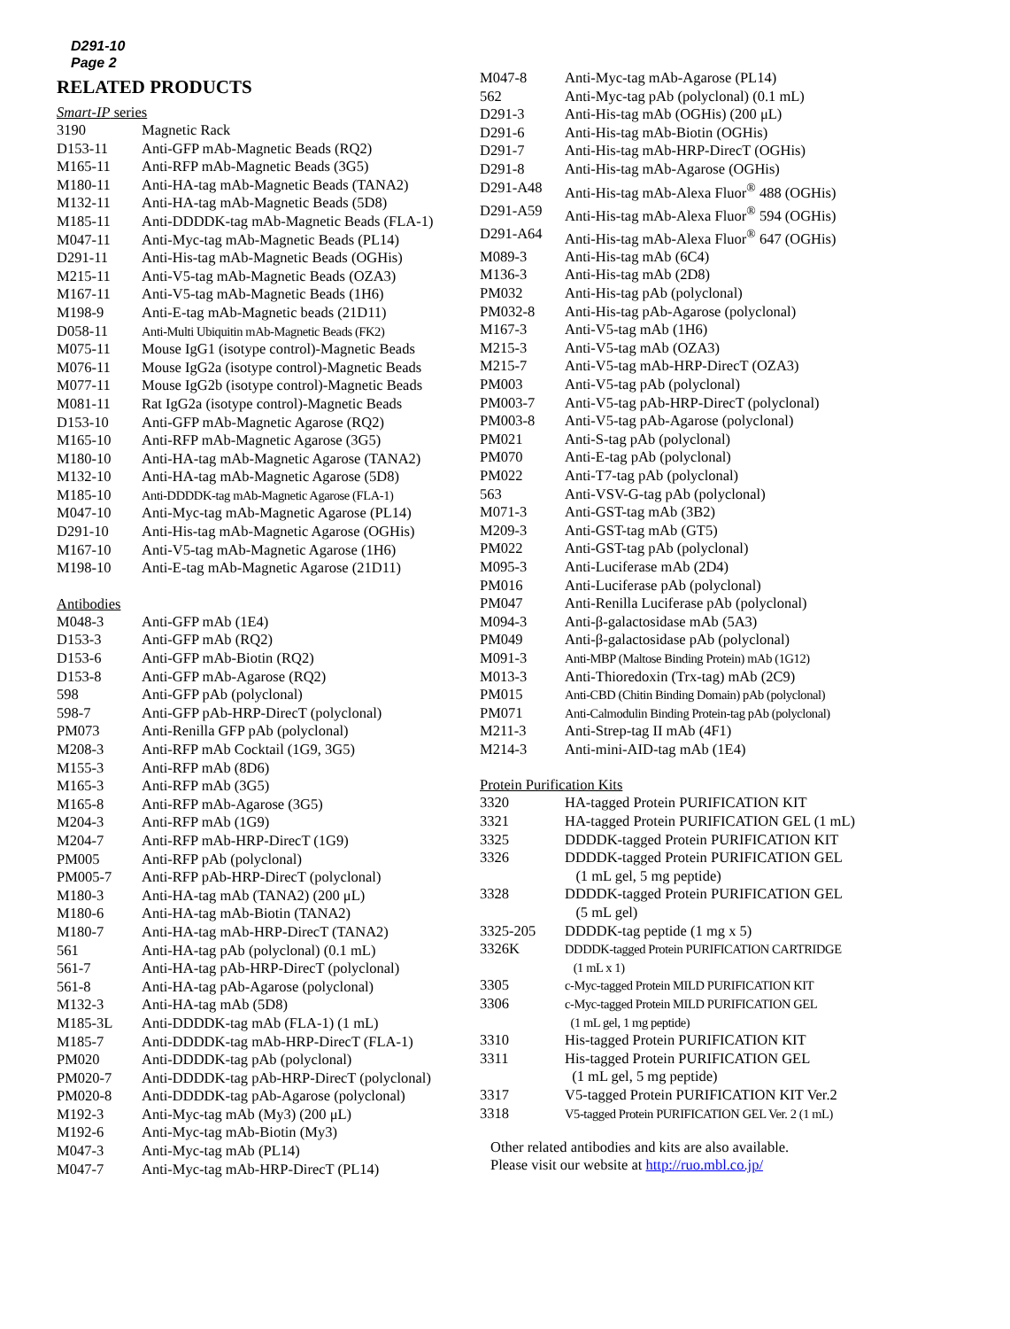D291-10
Page 2
RELATED PRODUCTS
Smart-IP series
| 3190 | Magnetic Rack |
| D153-11 | Anti-GFP mAb-Magnetic Beads (RQ2) |
| M165-11 | Anti-RFP mAb-Magnetic Beads (3G5) |
| M180-11 | Anti-HA-tag mAb-Magnetic Beads (TANA2) |
| M132-11 | Anti-HA-tag mAb-Magnetic Beads (5D8) |
| M185-11 | Anti-DDDDK-tag mAb-Magnetic Beads (FLA-1) |
| M047-11 | Anti-Myc-tag mAb-Magnetic Beads (PL14) |
| D291-11 | Anti-His-tag mAb-Magnetic Beads (OGHis) |
| M215-11 | Anti-V5-tag mAb-Magnetic Beads (OZA3) |
| M167-11 | Anti-V5-tag mAb-Magnetic Beads (1H6) |
| M198-9 | Anti-E-tag mAb-Magnetic beads (21D11) |
| D058-11 | Anti-Multi Ubiquitin mAb-Magnetic Beads (FK2) |
| M075-11 | Mouse IgG1 (isotype control)-Magnetic Beads |
| M076-11 | Mouse IgG2a (isotype control)-Magnetic Beads |
| M077-11 | Mouse IgG2b (isotype control)-Magnetic Beads |
| M081-11 | Rat IgG2a (isotype control)-Magnetic Beads |
| D153-10 | Anti-GFP mAb-Magnetic Agarose (RQ2) |
| M165-10 | Anti-RFP mAb-Magnetic Agarose (3G5) |
| M180-10 | Anti-HA-tag mAb-Magnetic Agarose (TANA2) |
| M132-10 | Anti-HA-tag mAb-Magnetic Agarose (5D8) |
| M185-10 | Anti-DDDDK-tag mAb-Magnetic Agarose (FLA-1) |
| M047-10 | Anti-Myc-tag mAb-Magnetic Agarose (PL14) |
| D291-10 | Anti-His-tag mAb-Magnetic Agarose (OGHis) |
| M167-10 | Anti-V5-tag mAb-Magnetic Agarose (1H6) |
| M198-10 | Anti-E-tag mAb-Magnetic Agarose (21D11) |
Antibodies
| M048-3 | Anti-GFP mAb (1E4) |
| D153-3 | Anti-GFP mAb (RQ2) |
| D153-6 | Anti-GFP mAb-Biotin (RQ2) |
| D153-8 | Anti-GFP mAb-Agarose (RQ2) |
| 598 | Anti-GFP pAb (polyclonal) |
| 598-7 | Anti-GFP pAb-HRP-DirecT (polyclonal) |
| PM073 | Anti-Renilla GFP pAb (polyclonal) |
| M208-3 | Anti-RFP mAb Cocktail (1G9, 3G5) |
| M155-3 | Anti-RFP mAb (8D6) |
| M165-3 | Anti-RFP mAb (3G5) |
| M165-8 | Anti-RFP mAb-Agarose (3G5) |
| M204-3 | Anti-RFP mAb (1G9) |
| M204-7 | Anti-RFP mAb-HRP-DirecT (1G9) |
| PM005 | Anti-RFP pAb (polyclonal) |
| PM005-7 | Anti-RFP pAb-HRP-DirecT (polyclonal) |
| M180-3 | Anti-HA-tag mAb (TANA2) (200 μL) |
| M180-6 | Anti-HA-tag mAb-Biotin (TANA2) |
| M180-7 | Anti-HA-tag mAb-HRP-DirecT (TANA2) |
| 561 | Anti-HA-tag pAb (polyclonal) (0.1 mL) |
| 561-7 | Anti-HA-tag pAb-HRP-DirecT (polyclonal) |
| 561-8 | Anti-HA-tag pAb-Agarose (polyclonal) |
| M132-3 | Anti-HA-tag mAb (5D8) |
| M185-3L | Anti-DDDDK-tag mAb (FLA-1) (1 mL) |
| M185-7 | Anti-DDDDK-tag mAb-HRP-DirecT (FLA-1) |
| PM020 | Anti-DDDDK-tag pAb (polyclonal) |
| PM020-7 | Anti-DDDDK-tag pAb-HRP-DirecT (polyclonal) |
| PM020-8 | Anti-DDDDK-tag pAb-Agarose (polyclonal) |
| M192-3 | Anti-Myc-tag mAb (My3) (200 μL) |
| M192-6 | Anti-Myc-tag mAb-Biotin (My3) |
| M047-3 | Anti-Myc-tag mAb (PL14) |
| M047-7 | Anti-Myc-tag mAb-HRP-DirecT (PL14) |
| M047-8 | Anti-Myc-tag mAb-Agarose (PL14) |
| 562 | Anti-Myc-tag pAb (polyclonal) (0.1 mL) |
| D291-3 | Anti-His-tag mAb (OGHis) (200 μL) |
| D291-6 | Anti-His-tag mAb-Biotin (OGHis) |
| D291-7 | Anti-His-tag mAb-HRP-DirecT (OGHis) |
| D291-8 | Anti-His-tag mAb-Agarose (OGHis) |
| D291-A48 | Anti-His-tag mAb-Alexa Fluor<sup>®</sup> 488 (OGHis) |
| D291-A59 | Anti-His-tag mAb-Alexa Fluor<sup>®</sup> 594 (OGHis) |
| D291-A64 | Anti-His-tag mAb-Alexa Fluor<sup>®</sup> 647 (OGHis) |
| M089-3 | Anti-His-tag mAb (6C4) |
| M136-3 | Anti-His-tag mAb (2D8) |
| PM032 | Anti-His-tag pAb (polyclonal) |
| PM032-8 | Anti-His-tag pAb-Agarose (polyclonal) |
| M167-3 | Anti-V5-tag mAb (1H6) |
| M215-3 | Anti-V5-tag mAb (OZA3) |
| M215-7 | Anti-V5-tag mAb-HRP-DirecT (OZA3) |
| PM003 | Anti-V5-tag pAb (polyclonal) |
| PM003-7 | Anti-V5-tag pAb-HRP-DirecT (polyclonal) |
| PM003-8 | Anti-V5-tag pAb-Agarose (polyclonal) |
| PM021 | Anti-S-tag pAb (polyclonal) |
| PM070 | Anti-E-tag pAb (polyclonal) |
| PM022 | Anti-T7-tag pAb (polyclonal) |
| 563 | Anti-VSV-G-tag pAb (polyclonal) |
| M071-3 | Anti-GST-tag mAb (3B2) |
| M209-3 | Anti-GST-tag mAb (GT5) |
| PM022 | Anti-GST-tag pAb (polyclonal) |
| M095-3 | Anti-Luciferase mAb (2D4) |
| PM016 | Anti-Luciferase pAb (polyclonal) |
| PM047 | Anti-Renilla Luciferase pAb (polyclonal) |
| M094-3 | Anti-β-galactosidase mAb (5A3) |
| PM049 | Anti-β-galactosidase pAb (polyclonal) |
| M091-3 | Anti-MBP (Maltose Binding Protein) mAb (1G12) |
| M013-3 | Anti-Thioredoxin (Trx-tag) mAb (2C9) |
| PM015 | Anti-CBD (Chitin Binding Domain) pAb (polyclonal) |
| PM071 | Anti-Calmodulin Binding Protein-tag pAb (polyclonal) |
| M211-3 | Anti-Strep-tag II mAb (4F1) |
| M214-3 | Anti-mini-AID-tag mAb (1E4) |
Protein Purification Kits
| 3320 | HA-tagged Protein PURIFICATION KIT |
| 3321 | HA-tagged Protein PURIFICATION GEL (1 mL) |
| 3325 | DDDDK-tagged Protein PURIFICATION KIT |
| 3326 | DDDDK-tagged Protein PURIFICATION GEL (1 mL gel, 5 mg peptide) |
| 3328 | DDDDK-tagged Protein PURIFICATION GEL (5 mL gel) |
| 3325-205 | DDDDK-tag peptide (1 mg x 5) |
| 3326K | DDDDK-tagged Protein PURIFICATION CARTRIDGE (1 mL x 1) |
| 3305 | c-Myc-tagged Protein MILD PURIFICATION KIT |
| 3306 | c-Myc-tagged Protein MILD PURIFICATION GEL (1 mL gel, 1 mg peptide) |
| 3310 | His-tagged Protein PURIFICATION KIT |
| 3311 | His-tagged Protein PURIFICATION GEL (1 mL gel, 5 mg peptide) |
| 3317 | V5-tagged Protein PURIFICATION KIT Ver.2 |
| 3318 | V5-tagged Protein PURIFICATION GEL Ver. 2 (1 mL) |
Other related antibodies and kits are also available.
Please visit our website at http://ruo.mbl.co.jp/